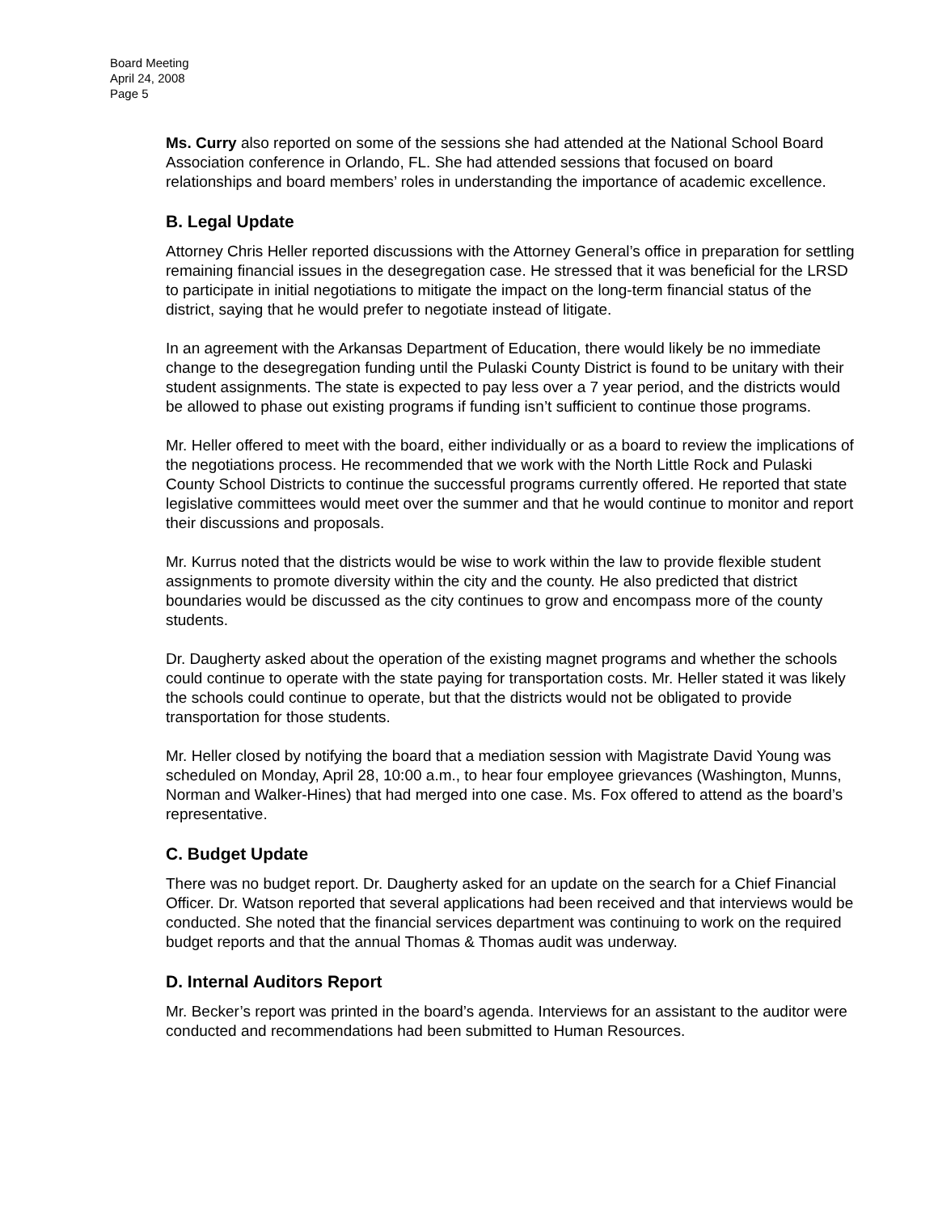Board Meeting
April 24, 2008
Page 5
Ms. Curry also reported on some of the sessions she had attended at the National School Board Association conference in Orlando, FL. She had attended sessions that focused on board relationships and board members’ roles in understanding the importance of academic excellence.
B. Legal Update
Attorney Chris Heller reported discussions with the Attorney General’s office in preparation for settling remaining financial issues in the desegregation case. He stressed that it was beneficial for the LRSD to participate in initial negotiations to mitigate the impact on the long-term financial status of the district, saying that he would prefer to negotiate instead of litigate.
In an agreement with the Arkansas Department of Education, there would likely be no immediate change to the desegregation funding until the Pulaski County District is found to be unitary with their student assignments. The state is expected to pay less over a 7 year period, and the districts would be allowed to phase out existing programs if funding isn’t sufficient to continue those programs.
Mr. Heller offered to meet with the board, either individually or as a board to review the implications of the negotiations process. He recommended that we work with the North Little Rock and Pulaski County School Districts to continue the successful programs currently offered. He reported that state legislative committees would meet over the summer and that he would continue to monitor and report their discussions and proposals.
Mr. Kurrus noted that the districts would be wise to work within the law to provide flexible student assignments to promote diversity within the city and the county. He also predicted that district boundaries would be discussed as the city continues to grow and encompass more of the county students.
Dr. Daugherty asked about the operation of the existing magnet programs and whether the schools could continue to operate with the state paying for transportation costs. Mr. Heller stated it was likely the schools could continue to operate, but that the districts would not be obligated to provide transportation for those students.
Mr. Heller closed by notifying the board that a mediation session with Magistrate David Young was scheduled on Monday, April 28, 10:00 a.m., to hear four employee grievances (Washington, Munns, Norman and Walker-Hines) that had merged into one case. Ms. Fox offered to attend as the board’s representative.
C. Budget Update
There was no budget report. Dr. Daugherty asked for an update on the search for a Chief Financial Officer. Dr. Watson reported that several applications had been received and that interviews would be conducted. She noted that the financial services department was continuing to work on the required budget reports and that the annual Thomas & Thomas audit was underway.
D. Internal Auditors Report
Mr. Becker’s report was printed in the board’s agenda. Interviews for an assistant to the auditor were conducted and recommendations had been submitted to Human Resources.